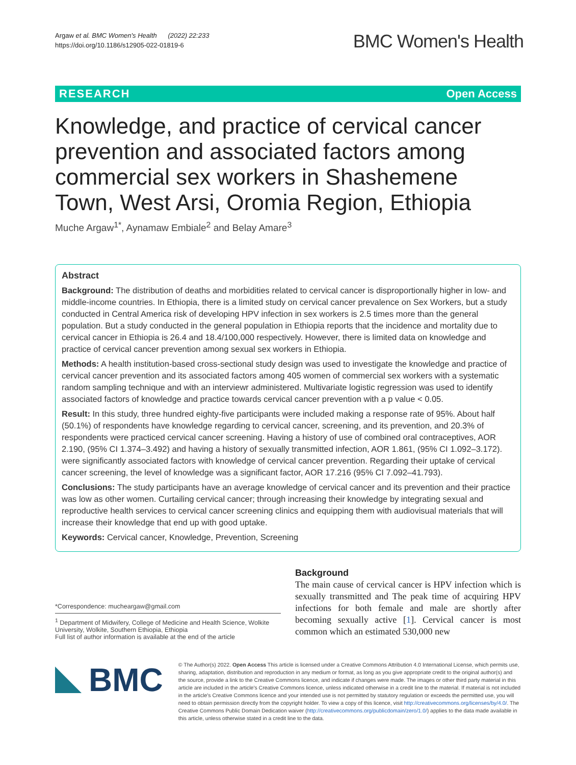Argaw et al. BMC Women's Health (2022) 22:233
https://doi.org/10.1186/s12905-022-01819-6
BMC Women's Health
RESEARCH Open Access
Knowledge, and practice of cervical cancer prevention and associated factors among commercial sex workers in Shashemene Town, West Arsi, Oromia Region, Ethiopia
Muche Argaw<sup>1*</sup>, Aynamaw Embiale<sup>2</sup> and Belay Amare<sup>3</sup>
Abstract
Background: The distribution of deaths and morbidities related to cervical cancer is disproportionally higher in low- and middle-income countries. In Ethiopia, there is a limited study on cervical cancer prevalence on Sex Workers, but a study conducted in Central America risk of developing HPV infection in sex workers is 2.5 times more than the general population. But a study conducted in the general population in Ethiopia reports that the incidence and mortality due to cervical cancer in Ethiopia is 26.4 and 18.4/100,000 respectively. However, there is limited data on knowledge and practice of cervical cancer prevention among sexual sex workers in Ethiopia.
Methods: A health institution-based cross-sectional study design was used to investigate the knowledge and practice of cervical cancer prevention and its associated factors among 405 women of commercial sex workers with a systematic random sampling technique and with an interviewr administered. Multivariate logistic regression was used to identify associated factors of knowledge and practice towards cervical cancer prevention with a p value < 0.05.
Result: In this study, three hundred eighty-five participants were included making a response rate of 95%. About half (50.1%) of respondents have knowledge regarding to cervical cancer, screening, and its prevention, and 20.3% of respondents were practiced cervical cancer screening. Having a history of use of combined oral contraceptives, AOR 2.190, (95% CI 1.374–3.492) and having a history of sexually transmitted infection, AOR 1.861, (95% CI 1.092–3.172). were significantly associated factors with knowledge of cervical cancer prevention. Regarding their uptake of cervical cancer screening, the level of knowledge was a significant factor, AOR 17.216 (95% CI 7.092–41.793).
Conclusions: The study participants have an average knowledge of cervical cancer and its prevention and their practice was low as other women. Curtailing cervical cancer; through increasing their knowledge by integrating sexual and reproductive health services to cervical cancer screening clinics and equipping them with audiovisual materials that will increase their knowledge that end up with good uptake.
Keywords: Cervical cancer, Knowledge, Prevention, Screening
*Correspondence: mucheargaw@gmail.com
<sup>1</sup> Department of Midwifery, College of Medicine and Health Science, Wolkite University, Wolkite, Southern Ethiopia, Ethiopia
Full list of author information is available at the end of the article
Background
The main cause of cervical cancer is HPV infection which is sexually transmitted and The peak time of acquiring HPV infections for both female and male are shortly after becoming sexually active [1]. Cervical cancer is most common which an estimated 530,000 new
BMC
© The Author(s) 2022. Open Access This article is licensed under a Creative Commons Attribution 4.0 International License, which permits use, sharing, adaptation, distribution and reproduction in any medium or format, as long as you give appropriate credit to the original author(s) and the source, provide a link to the Creative Commons licence, and indicate if changes were made. The images or other third party material in this article are included in the article's Creative Commons licence, unless indicated otherwise in a credit line to the material. If material is not included in the article's Creative Commons licence and your intended use is not permitted by statutory regulation or exceeds the permitted use, you will need to obtain permission directly from the copyright holder. To view a copy of this licence, visit http://creativecommons.org/licenses/by/4.0/. The Creative Commons Public Domain Dedication waiver (http://creativecommons.org/publicdomain/zero/1.0/) applies to the data made available in this article, unless otherwise stated in a credit line to the data.